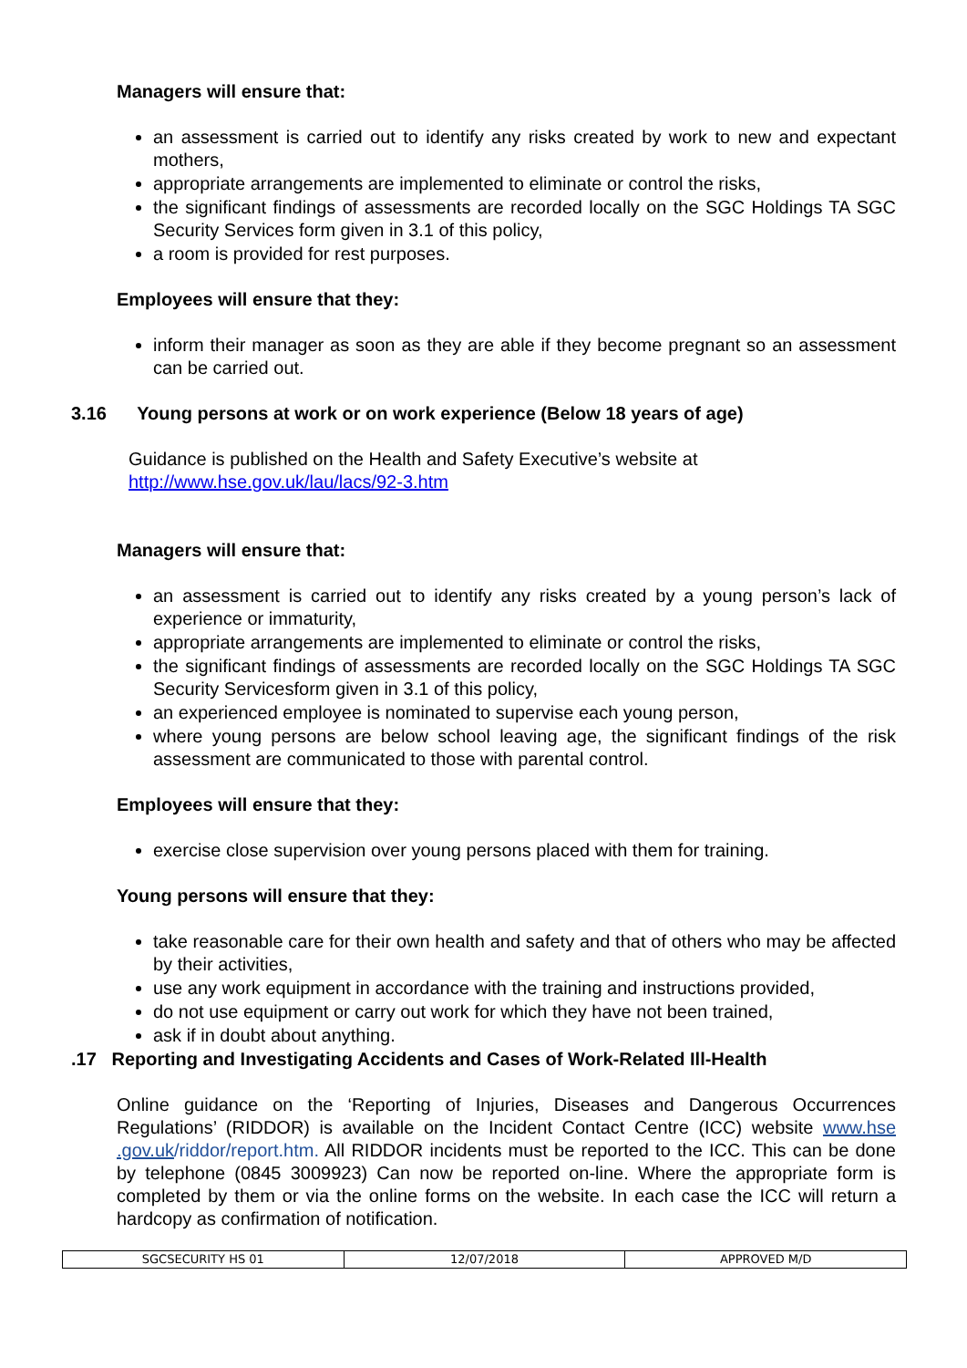Managers will ensure that:
an assessment is carried out to identify any risks created by work to new and expectant mothers,
appropriate arrangements are implemented to eliminate or control the risks,
the significant findings of assessments are recorded locally on the SGC Holdings TA SGC Security Services form given in 3.1 of this policy,
a room is provided for rest purposes.
Employees will ensure that they:
inform their manager as soon as they are able if they become pregnant so an assessment can be carried out.
3.16 Young persons at work or on work experience (Below 18 years of age)
Guidance is published on the Health and Safety Executive’s website at
http://www.hse.gov.uk/lau/lacs/92-3.htm
Managers will ensure that:
an assessment is carried out to identify any risks created by a young person’s lack of experience or immaturity,
appropriate arrangements are implemented to eliminate or control the risks,
the significant findings of assessments are recorded locally on the SGC Holdings TA SGC Security Servicesform given in 3.1 of this policy,
an experienced employee is nominated to supervise each young person,
where young persons are below school leaving age, the significant findings of the risk assessment are communicated to those with parental control.
Employees will ensure that they:
exercise close supervision over young persons placed with them for training.
Young persons will ensure that they:
take reasonable care for their own health and safety and that of others who may be affected by their activities,
use any work equipment in accordance with the training and instructions provided,
do not use equipment or carry out work for which they have not been trained,
ask if in doubt about anything.
.17 Reporting and Investigating Accidents and Cases of Work-Related Ill-Health
Online guidance on the ‘Reporting of Injuries, Diseases and Dangerous Occurrences Regulations’ (RIDDOR) is available on the Incident Contact Centre (ICC) website www.hse .gov.uk/riddor/report.htm. All RIDDOR incidents must be reported to the ICC. This can be done by telephone (0845 3009923) Can now be reported on-line. Where the appropriate form is completed by them or via the online forms on the website. In each case the ICC will return a hardcopy as confirmation of notification.
| SGCSECURITY HS 01 | 12/07/2018 | APPROVED M/D |